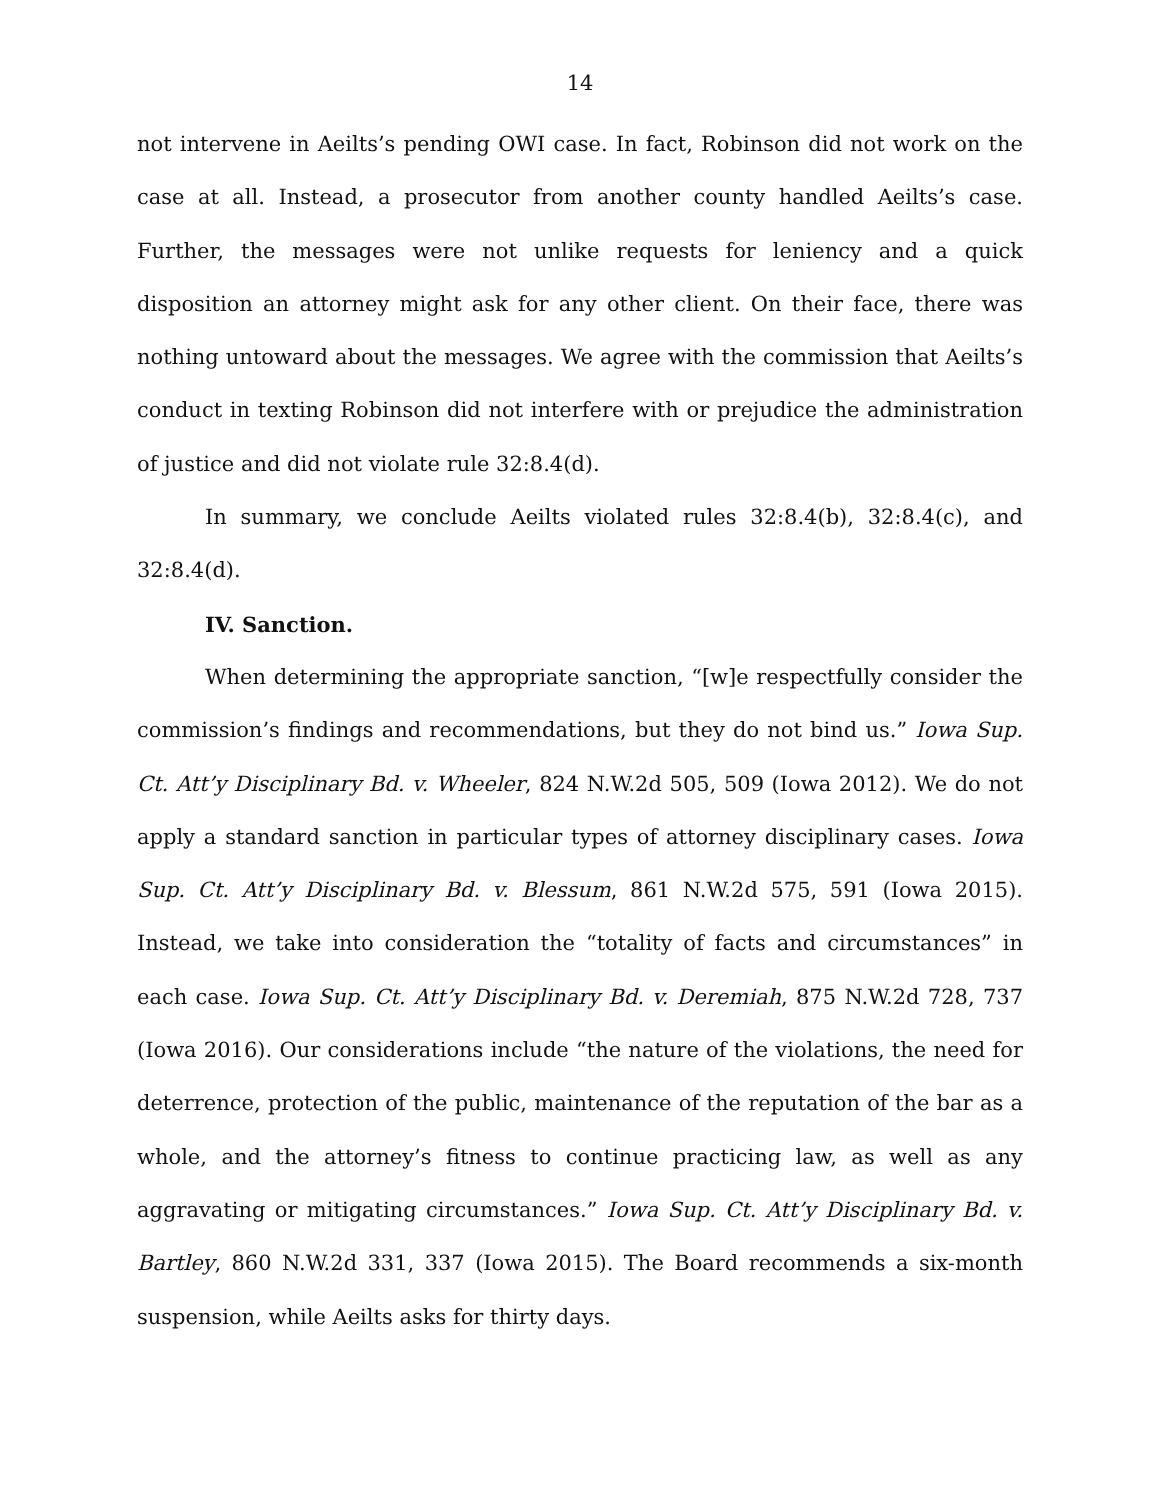14
not intervene in Aeilts’s pending OWI case. In fact, Robinson did not work on the case at all. Instead, a prosecutor from another county handled Aeilts’s case. Further, the messages were not unlike requests for leniency and a quick disposition an attorney might ask for any other client. On their face, there was nothing untoward about the messages. We agree with the commission that Aeilts’s conduct in texting Robinson did not interfere with or prejudice the administration of justice and did not violate rule 32:8.4(d).
In summary, we conclude Aeilts violated rules 32:8.4(b), 32:8.4(c), and 32:8.4(d).
IV. Sanction.
When determining the appropriate sanction, “[w]e respectfully consider the commission’s findings and recommendations, but they do not bind us.” Iowa Sup. Ct. Att’y Disciplinary Bd. v. Wheeler, 824 N.W.2d 505, 509 (Iowa 2012). We do not apply a standard sanction in particular types of attorney disciplinary cases. Iowa Sup. Ct. Att’y Disciplinary Bd. v. Blessum, 861 N.W.2d 575, 591 (Iowa 2015). Instead, we take into consideration the “totality of facts and circumstances” in each case. Iowa Sup. Ct. Att’y Disciplinary Bd. v. Deremiah, 875 N.W.2d 728, 737 (Iowa 2016). Our considerations include “the nature of the violations, the need for deterrence, protection of the public, maintenance of the reputation of the bar as a whole, and the attorney’s fitness to continue practicing law, as well as any aggravating or mitigating circumstances.” Iowa Sup. Ct. Att’y Disciplinary Bd. v. Bartley, 860 N.W.2d 331, 337 (Iowa 2015). The Board recommends a six-month suspension, while Aeilts asks for thirty days.